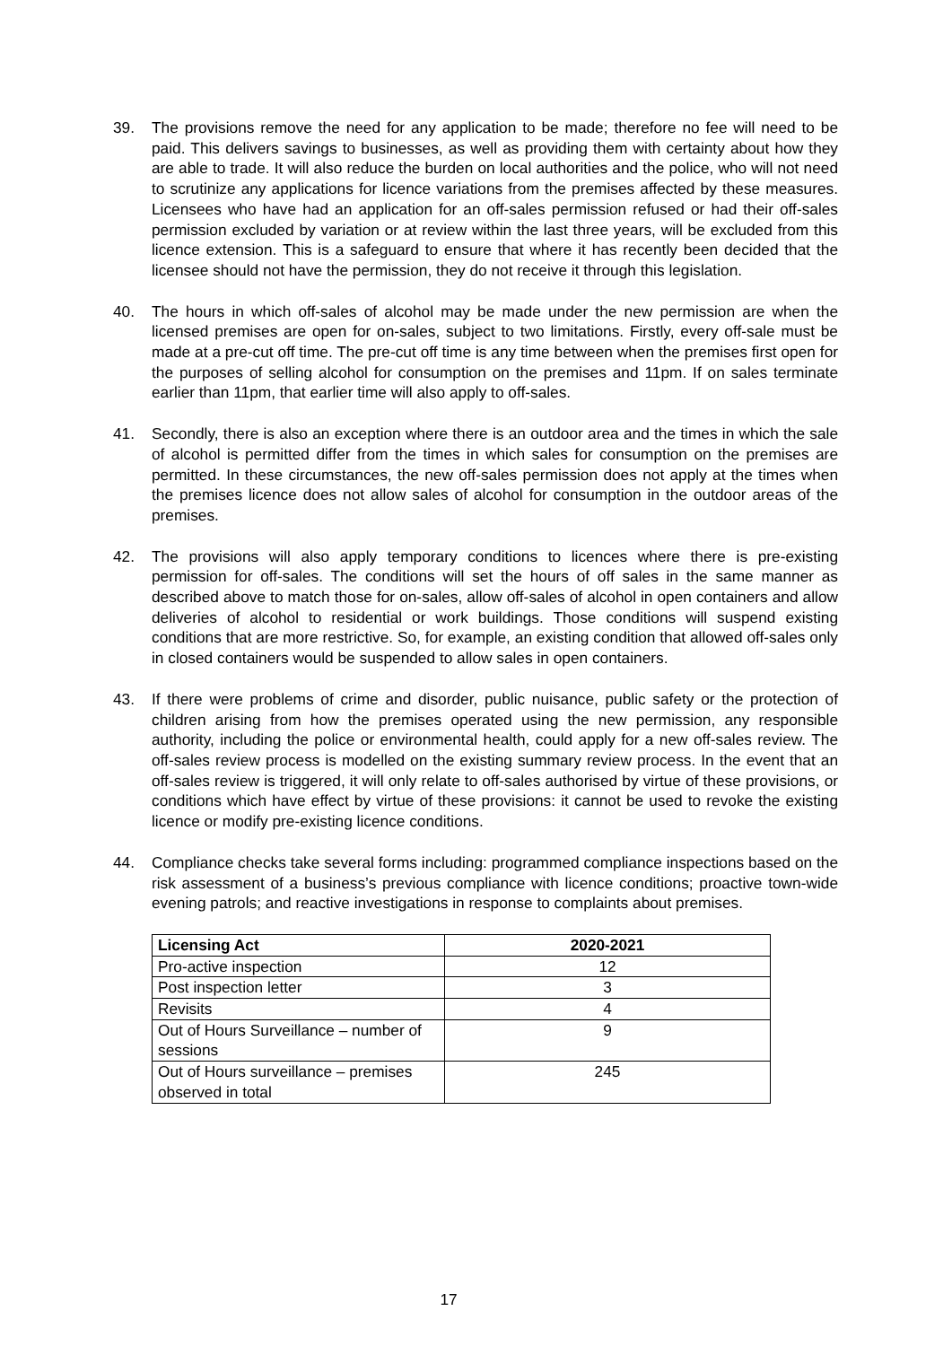39. The provisions remove the need for any application to be made; therefore no fee will need to be paid. This delivers savings to businesses, as well as providing them with certainty about how they are able to trade. It will also reduce the burden on local authorities and the police, who will not need to scrutinize any applications for licence variations from the premises affected by these measures. Licensees who have had an application for an off-sales permission refused or had their off-sales permission excluded by variation or at review within the last three years, will be excluded from this licence extension. This is a safeguard to ensure that where it has recently been decided that the licensee should not have the permission, they do not receive it through this legislation.
40. The hours in which off-sales of alcohol may be made under the new permission are when the licensed premises are open for on-sales, subject to two limitations. Firstly, every off-sale must be made at a pre-cut off time. The pre-cut off time is any time between when the premises first open for the purposes of selling alcohol for consumption on the premises and 11pm. If on sales terminate earlier than 11pm, that earlier time will also apply to off-sales.
41. Secondly, there is also an exception where there is an outdoor area and the times in which the sale of alcohol is permitted differ from the times in which sales for consumption on the premises are permitted. In these circumstances, the new off-sales permission does not apply at the times when the premises licence does not allow sales of alcohol for consumption in the outdoor areas of the premises.
42. The provisions will also apply temporary conditions to licences where there is pre-existing permission for off-sales. The conditions will set the hours of off sales in the same manner as described above to match those for on-sales, allow off-sales of alcohol in open containers and allow deliveries of alcohol to residential or work buildings. Those conditions will suspend existing conditions that are more restrictive. So, for example, an existing condition that allowed off-sales only in closed containers would be suspended to allow sales in open containers.
43. If there were problems of crime and disorder, public nuisance, public safety or the protection of children arising from how the premises operated using the new permission, any responsible authority, including the police or environmental health, could apply for a new off-sales review. The off-sales review process is modelled on the existing summary review process. In the event that an off-sales review is triggered, it will only relate to off-sales authorised by virtue of these provisions, or conditions which have effect by virtue of these provisions: it cannot be used to revoke the existing licence or modify pre-existing licence conditions.
44. Compliance checks take several forms including: programmed compliance inspections based on the risk assessment of a business’s previous compliance with licence conditions; proactive town-wide evening patrols; and reactive investigations in response to complaints about premises.
| Licensing Act | 2020-2021 |
| --- | --- |
| Pro-active inspection | 12 |
| Post inspection letter | 3 |
| Revisits | 4 |
| Out of Hours Surveillance – number of sessions | 9 |
| Out of Hours surveillance – premises observed in total | 245 |
17